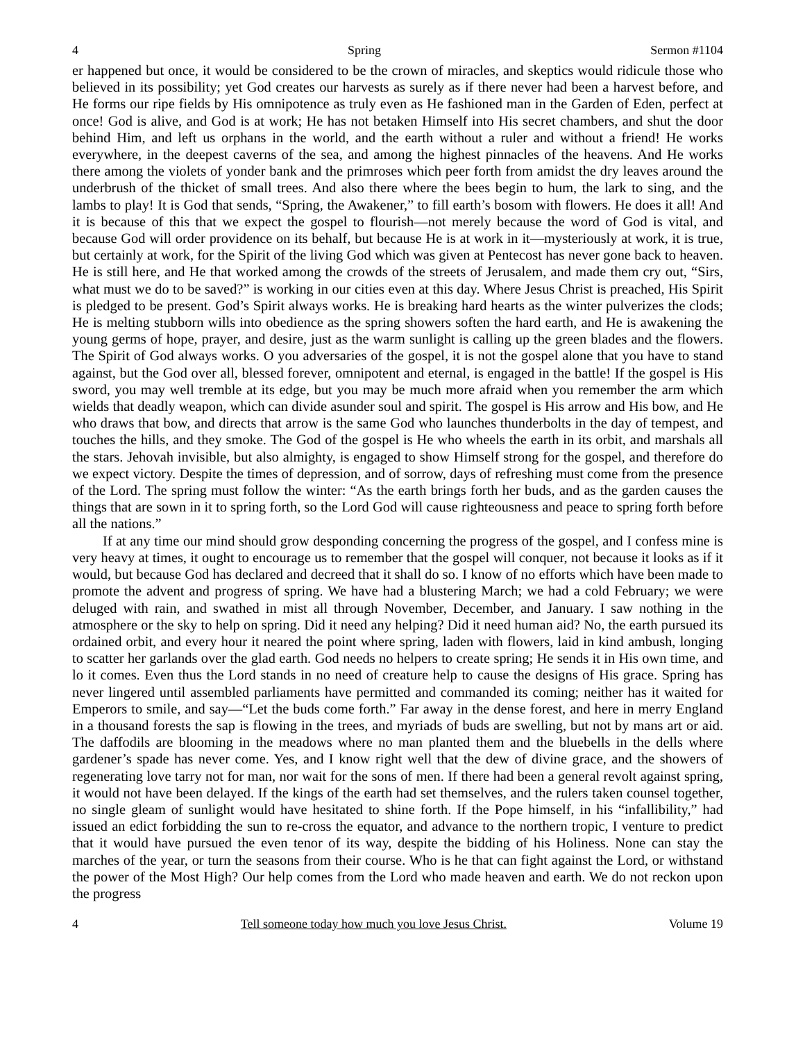4 Spring Sermon #1104
er happened but once, it would be considered to be the crown of miracles, and skeptics would ridicule those who believed in its possibility; yet God creates our harvests as surely as if there never had been a harvest before, and He forms our ripe fields by His omnipotence as truly even as He fashioned man in the Garden of Eden, perfect at once! God is alive, and God is at work; He has not betaken Himself into His secret chambers, and shut the door behind Him, and left us orphans in the world, and the earth without a ruler and without a friend! He works everywhere, in the deepest caverns of the sea, and among the highest pinnacles of the heavens. And He works there among the violets of yonder bank and the primroses which peer forth from amidst the dry leaves around the underbrush of the thicket of small trees. And also there where the bees begin to hum, the lark to sing, and the lambs to play! It is God that sends, “Spring, the Awakener,” to fill earth’s bosom with flowers. He does it all! And it is because of this that we expect the gospel to flourish—not merely because the word of God is vital, and because God will order providence on its behalf, but because He is at work in it—mysteriously at work, it is true, but certainly at work, for the Spirit of the living God which was given at Pentecost has never gone back to heaven. He is still here, and He that worked among the crowds of the streets of Jerusalem, and made them cry out, “Sirs, what must we do to be saved?” is working in our cities even at this day. Where Jesus Christ is preached, His Spirit is pledged to be present. God’s Spirit always works. He is breaking hard hearts as the winter pulverizes the clods; He is melting stubborn wills into obedience as the spring showers soften the hard earth, and He is awakening the young germs of hope, prayer, and desire, just as the warm sunlight is calling up the green blades and the flowers. The Spirit of God always works. O you adversaries of the gospel, it is not the gospel alone that you have to stand against, but the God over all, blessed forever, omnipotent and eternal, is engaged in the battle! If the gospel is His sword, you may well tremble at its edge, but you may be much more afraid when you remember the arm which wields that deadly weapon, which can divide asunder soul and spirit. The gospel is His arrow and His bow, and He who draws that bow, and directs that arrow is the same God who launches thunderbolts in the day of tempest, and touches the hills, and they smoke. The God of the gospel is He who wheels the earth in its orbit, and marshals all the stars. Jehovah invisible, but also almighty, is engaged to show Himself strong for the gospel, and therefore do we expect victory. Despite the times of depression, and of sorrow, days of refreshing must come from the presence of the Lord. The spring must follow the winter: “As the earth brings forth her buds, and as the garden causes the things that are sown in it to spring forth, so the Lord God will cause righteousness and peace to spring forth before all the nations.”
If at any time our mind should grow desponding concerning the progress of the gospel, and I confess mine is very heavy at times, it ought to encourage us to remember that the gospel will conquer, not because it looks as if it would, but because God has declared and decreed that it shall do so. I know of no efforts which have been made to promote the advent and progress of spring. We have had a blustering March; we had a cold February; we were deluged with rain, and swathed in mist all through November, December, and January. I saw nothing in the atmosphere or the sky to help on spring. Did it need any helping? Did it need human aid? No, the earth pursued its ordained orbit, and every hour it neared the point where spring, laden with flowers, laid in kind ambush, longing to scatter her garlands over the glad earth. God needs no helpers to create spring; He sends it in His own time, and lo it comes. Even thus the Lord stands in no need of creature help to cause the designs of His grace. Spring has never lingered until assembled parliaments have permitted and commanded its coming; neither has it waited for Emperors to smile, and say—“Let the buds come forth.” Far away in the dense forest, and here in merry England in a thousand forests the sap is flowing in the trees, and myriads of buds are swelling, but not by mans art or aid. The daffodils are blooming in the meadows where no man planted them and the bluebells in the dells where gardener’s spade has never come. Yes, and I know right well that the dew of divine grace, and the showers of regenerating love tarry not for man, nor wait for the sons of men. If there had been a general revolt against spring, it would not have been delayed. If the kings of the earth had set themselves, and the rulers taken counsel together, no single gleam of sunlight would have hesitated to shine forth. If the Pope himself, in his “infallibility,” had issued an edict forbidding the sun to re-cross the equator, and advance to the northern tropic, I venture to predict that it would have pursued the even tenor of its way, despite the bidding of his Holiness. None can stay the marches of the year, or turn the seasons from their course. Who is he that can fight against the Lord, or withstand the power of the Most High? Our help comes from the Lord who made heaven and earth. We do not reckon upon the progress
4 Tell someone today how much you love Jesus Christ. Volume 19